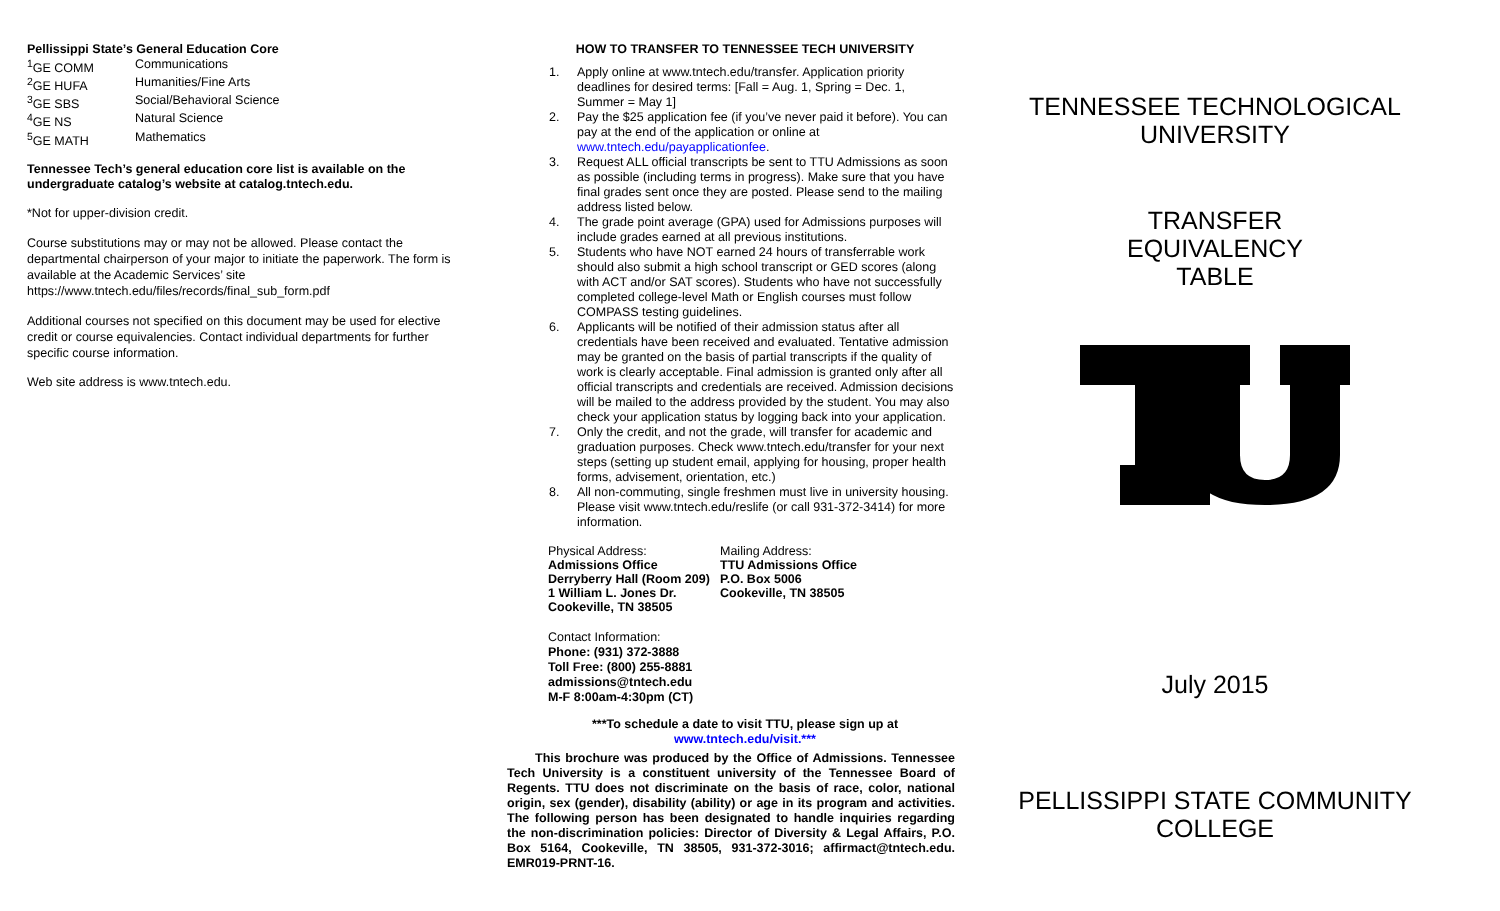Pellissippi State’s General Education Core
| <sup>1</sup> GE COMM | Communications |
| <sup>2</sup> GE HUFA | Humanities/Fine Arts |
| <sup>3</sup> GE SBS | Social/Behavioral Science |
| <sup>4</sup> GE NS | Natural Science |
| <sup>5</sup> GE MATH | Mathematics |
Tennessee Tech’s general education core list is available on the undergraduate catalog’s website at catalog.tntech.edu.
*Not for upper-division credit.
Course substitutions may or may not be allowed. Please contact the departmental chairperson of your major to initiate the paperwork. The form is available at the Academic Services’ site https://www.tntech.edu/files/records/final_sub_form.pdf
Additional courses not specified on this document may be used for elective credit or course equivalencies. Contact individual departments for further specific course information.
Web site address is www.tntech.edu.
HOW TO TRANSFER TO TENNESSEE TECH UNIVERSITY
1. Apply online at www.tntech.edu/transfer. Application priority deadlines for desired terms: [Fall = Aug. 1, Spring = Dec. 1, Summer = May 1]
2. Pay the $25 application fee (if you’ve never paid it before). You can pay at the end of the application or online at www.tntech.edu/payapplicationfee.
3. Request ALL official transcripts be sent to TTU Admissions as soon as possible (including terms in progress). Make sure that you have final grades sent once they are posted. Please send to the mailing address listed below.
4. The grade point average (GPA) used for Admissions purposes will include grades earned at all previous institutions.
5. Students who have NOT earned 24 hours of transferrable work should also submit a high school transcript or GED scores (along with ACT and/or SAT scores). Students who have not successfully completed college-level Math or English courses must follow COMPASS testing guidelines.
6. Applicants will be notified of their admission status after all credentials have been received and evaluated. Tentative admission may be granted on the basis of partial transcripts if the quality of work is clearly acceptable. Final admission is granted only after all official transcripts and credentials are received. Admission decisions will be mailed to the address provided by the student. You may also check your application status by logging back into your application.
7. Only the credit, and not the grade, will transfer for academic and graduation purposes. Check www.tntech.edu/transfer for your next steps (setting up student email, applying for housing, proper health forms, advisement, orientation, etc.)
8. All non-commuting, single freshmen must live in university housing. Please visit www.tntech.edu/reslife (or call 931-372-3414) for more information.
| Physical Address: Admissions Office Derryberry Hall (Room 209) 1 William L. Jones Dr. Cookeville, TN 38505 | Mailing Address: TTU Admissions Office P.O. Box 5006 Cookeville, TN 38505 |
Contact Information:
Phone: (931) 372-3888
Toll Free: (800) 255-8881
admissions@tntech.edu
M-F 8:00am-4:30pm (CT)
***To schedule a date to visit TTU, please sign up at www.tntech.edu/visit.***
This brochure was produced by the Office of Admissions. Tennessee Tech University is a constituent university of the Tennessee Board of Regents. TTU does not discriminate on the basis of race, color, national origin, sex (gender), disability (ability) or age in its program and activities. The following person has been designated to handle inquiries regarding the non-discrimination policies: Director of Diversity & Legal Affairs, P.O. Box 5164, Cookeville, TN 38505, 931-372-3016; affirmact@tntech.edu. EMR019-PRNT-16.
TENNESSEE TECHNOLOGICAL UNIVERSITY
TRANSFER
EQUIVALENCY
TABLE
July 2015
PELLISSIPPI STATE COMMUNITY COLLEGE